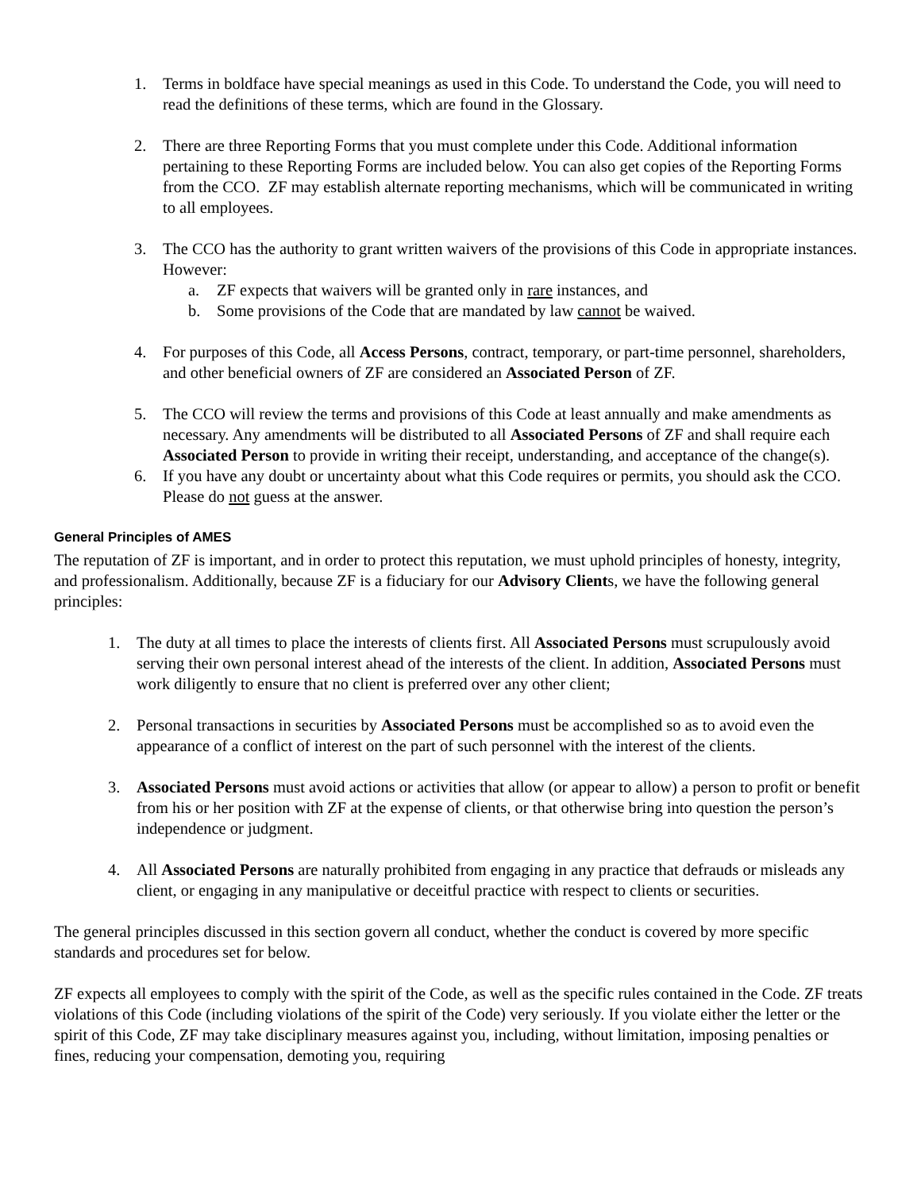1. Terms in boldface have special meanings as used in this Code. To understand the Code, you will need to read the definitions of these terms, which are found in the Glossary.
2. There are three Reporting Forms that you must complete under this Code. Additional information pertaining to these Reporting Forms are included below. You can also get copies of the Reporting Forms from the CCO. ZF may establish alternate reporting mechanisms, which will be communicated in writing to all employees.
3. The CCO has the authority to grant written waivers of the provisions of this Code in appropriate instances. However:
a. ZF expects that waivers will be granted only in rare instances, and
b. Some provisions of the Code that are mandated by law cannot be waived.
4. For purposes of this Code, all Access Persons, contract, temporary, or part-time personnel, shareholders, and other beneficial owners of ZF are considered an Associated Person of ZF.
5. The CCO will review the terms and provisions of this Code at least annually and make amendments as necessary. Any amendments will be distributed to all Associated Persons of ZF and shall require each Associated Person to provide in writing their receipt, understanding, and acceptance of the change(s).
6. If you have any doubt or uncertainty about what this Code requires or permits, you should ask the CCO. Please do not guess at the answer.
General Principles of AMES
The reputation of ZF is important, and in order to protect this reputation, we must uphold principles of honesty, integrity, and professionalism. Additionally, because ZF is a fiduciary for our Advisory Clients, we have the following general principles:
1. The duty at all times to place the interests of clients first. All Associated Persons must scrupulously avoid serving their own personal interest ahead of the interests of the client. In addition, Associated Persons must work diligently to ensure that no client is preferred over any other client;
2. Personal transactions in securities by Associated Persons must be accomplished so as to avoid even the appearance of a conflict of interest on the part of such personnel with the interest of the clients.
3. Associated Persons must avoid actions or activities that allow (or appear to allow) a person to profit or benefit from his or her position with ZF at the expense of clients, or that otherwise bring into question the person’s independence or judgment.
4. All Associated Persons are naturally prohibited from engaging in any practice that defrauds or misleads any client, or engaging in any manipulative or deceitful practice with respect to clients or securities.
The general principles discussed in this section govern all conduct, whether the conduct is covered by more specific standards and procedures set for below.
ZF expects all employees to comply with the spirit of the Code, as well as the specific rules contained in the Code. ZF treats violations of this Code (including violations of the spirit of the Code) very seriously. If you violate either the letter or the spirit of this Code, ZF may take disciplinary measures against you, including, without limitation, imposing penalties or fines, reducing your compensation, demoting you, requiring